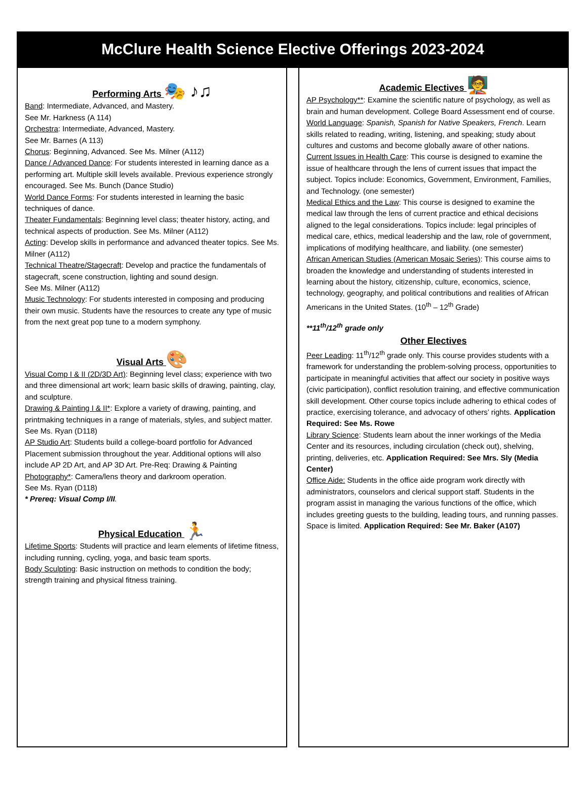McClure Health Science Elective Offerings 2023-2024
Performing Arts 🎭 ♪♫
Band: Intermediate, Advanced, and Mastery.
See Mr. Harkness (A 114)
Orchestra: Intermediate, Advanced, Mastery.
See Mr. Barnes (A 113)
Chorus: Beginning, Advanced. See Ms. Milner (A112)
Dance / Advanced Dance: For students interested in learning dance as a performing art. Multiple skill levels available. Previous experience strongly encouraged. See Ms. Bunch (Dance Studio)
World Dance Forms: For students interested in learning the basic techniques of dance.
Theater Fundamentals: Beginning level class; theater history, acting, and technical aspects of production. See Ms. Milner (A112)
Acting: Develop skills in performance and advanced theater topics. See Ms. Milner (A112)
Technical Theatre/Stagecraft: Develop and practice the fundamentals of stagecraft, scene construction, lighting and sound design.
See Ms. Milner (A112)
Music Technology: For students interested in composing and producing their own music. Students have the resources to create any type of music from the next great pop tune to a modern symphony.
Visual Arts 🎨
Visual Comp I & II (2D/3D Art): Beginning level class; experience with two and three dimensional art work; learn basic skills of drawing, painting, clay, and sculpture.
Drawing & Painting I & II*: Explore a variety of drawing, painting, and printmaking techniques in a range of materials, styles, and subject matter. See Ms. Ryan (D118)
AP Studio Art: Students build a college-board portfolio for Advanced Placement submission throughout the year. Additional options will also include AP 2D Art, and AP 3D Art. Pre-Req: Drawing & Painting
Photography*: Camera/lens theory and darkroom operation.
See Ms. Ryan (D118)
* Prereq: Visual Comp I/II.
Physical Education 🏃
Lifetime Sports: Students will practice and learn elements of lifetime fitness, including running, cycling, yoga, and basic team sports.
Body Sculpting: Basic instruction on methods to condition the body; strength training and physical fitness training.
Academic Electives 🧑‍🏫
AP Psychology**: Examine the scientific nature of psychology, as well as brain and human development. College Board Assessment end of course.
World Language: Spanish, Spanish for Native Speakers, French. Learn skills related to reading, writing, listening, and speaking; study about cultures and customs and become globally aware of other nations.
Current Issues in Health Care: This course is designed to examine the issue of healthcare through the lens of current issues that impact the subject. Topics include: Economics, Government, Environment, Families, and Technology. (one semester)
Medical Ethics and the Law: This course is designed to examine the medical law through the lens of current practice and ethical decisions aligned to the legal considerations. Topics include: legal principles of medical care, ethics, medical leadership and the law, role of government, implications of modifying healthcare, and liability. (one semester)
African American Studies (American Mosaic Series): This course aims to broaden the knowledge and understanding of students interested in learning about the history, citizenship, culture, economics, science, technology, geography, and political contributions and realities of African Americans in the United States. (10<sup>th</sup> – 12<sup>th</sup> Grade)
**11<sup>th</sup>/12<sup>th</sup> grade only
Other Electives
Peer Leading: 11<sup>th</sup>/12<sup>th</sup> grade only. This course provides students with a framework for understanding the problem-solving process, opportunities to participate in meaningful activities that affect our society in positive ways (civic participation), conflict resolution training, and effective communication skill development. Other course topics include adhering to ethical codes of practice, exercising tolerance, and advocacy of others’ rights. Application Required: See Ms. Rowe
Library Science: Students learn about the inner workings of the Media Center and its resources, including circulation (check out), shelving, printing, deliveries, etc. Application Required: See Mrs. Sly (Media Center)
Office Aide: Students in the office aide program work directly with administrators, counselors and clerical support staff. Students in the program assist in managing the various functions of the office, which includes greeting guests to the building, leading tours, and running passes. Space is limited. Application Required: See Mr. Baker (A107)